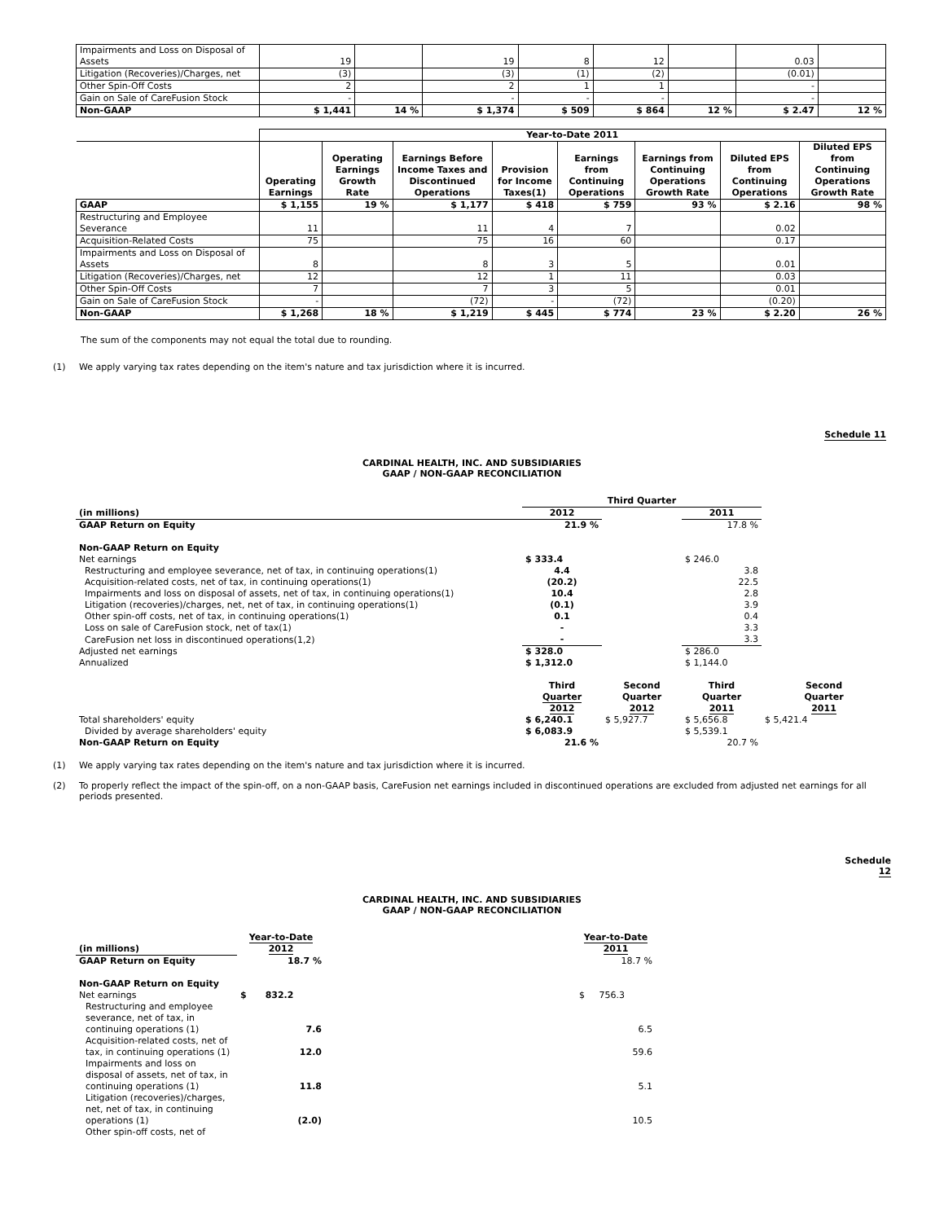| Impairments and Loss on Disposal of Assets | 19 | | 19 | 8 | 12 | | 0.03 | |
| Litigation (Recoveries)/Charges, net | (3) | | (3) | (1) | (2) | | (0.01) | |
| Other Spin-Off Costs | 2 | | 2 | 1 | 1 | | - | |
| Gain on Sale of CareFusion Stock | - | | - | - | - | | - | |
| Non-GAAP | $ 1,441 | 14 % | $ 1,374 | $ 509 | $ 864 | 12 % | $ 2.47 | 12 % |
| | Year-to-Date 2011 | | | | | | | |
| --- | --- | --- | --- | --- | --- | --- | --- | --- |
| | Operating Earnings | Operating Earnings Growth Rate | Earnings Before Income Taxes and Discontinued Operations | Provision for Income Taxes(1) | Earnings from Continuing Operations | Earnings from Continuing Operations Growth Rate | Diluted EPS from Continuing Operations | Diluted EPS from Continuing Operations Growth Rate |
| GAAP | $ 1,155 | 19 % | $ 1,177 | $ 418 | $ 759 | 93 % | $ 2.16 | 98 % |
| Restructuring and Employee Severance | 11 | | 11 | 4 | 7 | | 0.02 | |
| Acquisition-Related Costs | 75 | | 75 | 16 | 60 | | 0.17 | |
| Impairments and Loss on Disposal of Assets | 8 | | 8 | 3 | 5 | | 0.01 | |
| Litigation (Recoveries)/Charges, net | 12 | | 12 | 1 | 11 | | 0.03 | |
| Other Spin-Off Costs | 7 | | 7 | 3 | 5 | | 0.01 | |
| Gain on Sale of CareFusion Stock | - | | (72) | - | (72) | | (0.20) | |
| Non-GAAP | $ 1,268 | 18 % | $ 1,219 | $ 445 | $ 774 | 23 % | $ 2.20 | 26 % |
The sum of the components may not equal the total due to rounding.
(1) We apply varying tax rates depending on the item's nature and tax jurisdiction where it is incurred.
Schedule 11
CARDINAL HEALTH, INC. AND SUBSIDIARIES
GAAP / NON-GAAP RECONCILIATION
| | Third Quarter | | | |
| (in millions) | 2012 | | 2011 | |
| GAAP Return on Equity | 21.9 % | | 17.8 % | |
| Non-GAAP Return on Equity | | | | |
| Net earnings | $ 333.4 | | $ 246.0 | |
| Restructuring and employee severance, net of tax, in continuing operations(1) | 4.4 | | 3.8 | |
| Acquisition-related costs, net of tax, in continuing operations(1) | (20.2) | | 22.5 | |
| Impairments and loss on disposal of assets, net of tax, in continuing operations(1) | 10.4 | | 2.8 | |
| Litigation (recoveries)/charges, net, net of tax, in continuing operations(1) | (0.1) | | 3.9 | |
| Other spin-off costs, net of tax, in continuing operations(1) | 0.1 | | 0.4 | |
| Loss on sale of CareFusion stock, net of tax(1) | - | | 3.3 | |
| CareFusion net loss in discontinued operations(1,2) | - | | 3.3 | |
| Adjusted net earnings | $ 328.0 | | $ 286.0 | |
| Annualized | $ 1,312.0 | | $ 1,144.0 | |
| | Third Quarter 2012 | Second Quarter 2012 | Third Quarter 2011 | Second Quarter 2011 |
| Total shareholders' equity | $ 6,240.1 | $ 5,927.7 | $ 5,656.8 | $ 5,421.4 |
| Divided by average shareholders' equity | $ 6,083.9 | | $ 5,539.1 | |
| Non-GAAP Return on Equity | 21.6 % | | 20.7 % | |
(1) We apply varying tax rates depending on the item's nature and tax jurisdiction where it is incurred.
(2) To properly reflect the impact of the spin-off, on a non-GAAP basis, CareFusion net earnings included in discontinued operations are excluded from adjusted net earnings for all periods presented.
Schedule
12
CARDINAL HEALTH, INC. AND SUBSIDIARIES
GAAP / NON-GAAP RECONCILIATION
| (in millions) | Year-to-Date 2012 | | Year-to-Date 2011 |
| GAAP Return on Equity | 18.7 % | | 18.7 % |
| Non-GAAP Return on Equity | | | |
| Net earnings | $ 832.2 | | $ 756.3 |
| Restructuring and employee severance, net of tax, in continuing operations (1) | 7.6 | | 6.5 |
| Acquisition-related costs, net of tax, in continuing operations (1) | 12.0 | | 59.6 |
| Impairments and loss on disposal of assets, net of tax, in continuing operations (1) | 11.8 | | 5.1 |
| Litigation (recoveries)/charges, net, net of tax, in continuing operations (1) | (2.0) | | 10.5 |
| Other spin-off costs, net of | | | |